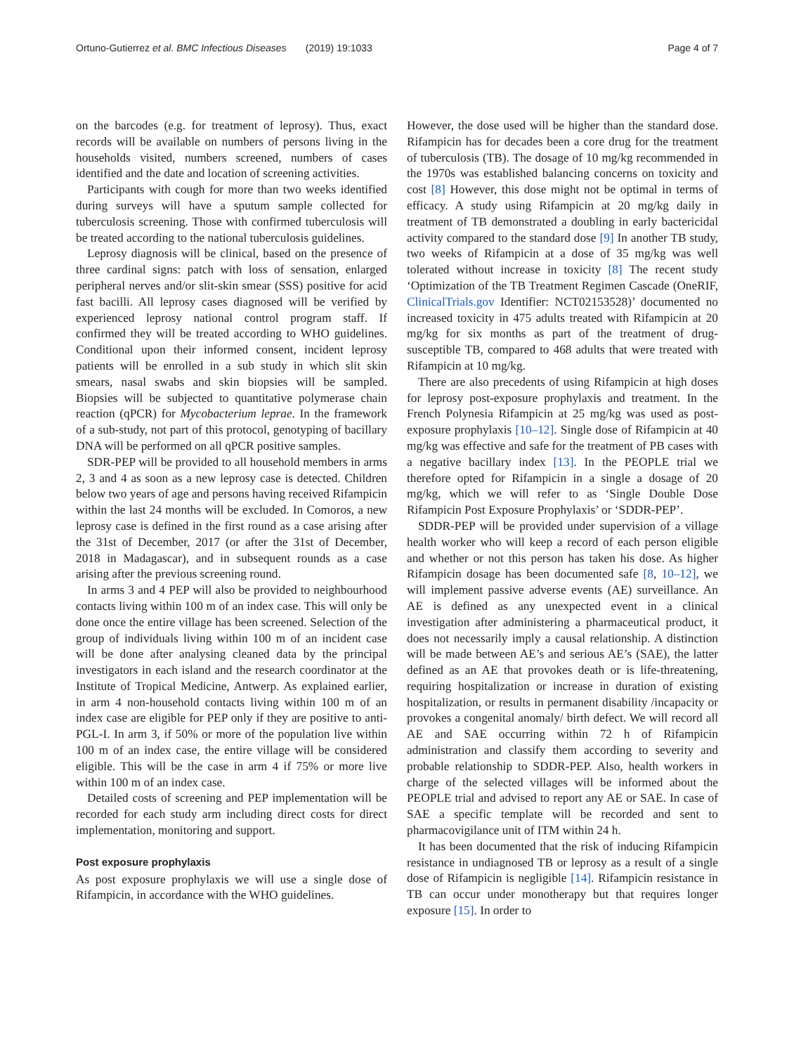Ortuno-Gutierrez et al. BMC Infectious Diseases (2019) 19:1033 Page 4 of 7
on the barcodes (e.g. for treatment of leprosy). Thus, exact records will be available on numbers of persons living in the households visited, numbers screened, numbers of cases identified and the date and location of screening activities.
Participants with cough for more than two weeks identified during surveys will have a sputum sample collected for tuberculosis screening. Those with confirmed tuberculosis will be treated according to the national tuberculosis guidelines.
Leprosy diagnosis will be clinical, based on the presence of three cardinal signs: patch with loss of sensation, enlarged peripheral nerves and/or slit-skin smear (SSS) positive for acid fast bacilli. All leprosy cases diagnosed will be verified by experienced leprosy national control program staff. If confirmed they will be treated according to WHO guidelines. Conditional upon their informed consent, incident leprosy patients will be enrolled in a sub study in which slit skin smears, nasal swabs and skin biopsies will be sampled. Biopsies will be subjected to quantitative polymerase chain reaction (qPCR) for Mycobacterium leprae. In the framework of a sub-study, not part of this protocol, genotyping of bacillary DNA will be performed on all qPCR positive samples.
SDR-PEP will be provided to all household members in arms 2, 3 and 4 as soon as a new leprosy case is detected. Children below two years of age and persons having received Rifampicin within the last 24 months will be excluded. In Comoros, a new leprosy case is defined in the first round as a case arising after the 31st of December, 2017 (or after the 31st of December, 2018 in Madagascar), and in subsequent rounds as a case arising after the previous screening round.
In arms 3 and 4 PEP will also be provided to neighbourhood contacts living within 100 m of an index case. This will only be done once the entire village has been screened. Selection of the group of individuals living within 100 m of an incident case will be done after analysing cleaned data by the principal investigators in each island and the research coordinator at the Institute of Tropical Medicine, Antwerp. As explained earlier, in arm 4 non-household contacts living within 100 m of an index case are eligible for PEP only if they are positive to anti-PGL-I. In arm 3, if 50% or more of the population live within 100 m of an index case, the entire village will be considered eligible. This will be the case in arm 4 if 75% or more live within 100 m of an index case.
Detailed costs of screening and PEP implementation will be recorded for each study arm including direct costs for direct implementation, monitoring and support.
Post exposure prophylaxis
As post exposure prophylaxis we will use a single dose of Rifampicin, in accordance with the WHO guidelines.
However, the dose used will be higher than the standard dose. Rifampicin has for decades been a core drug for the treatment of tuberculosis (TB). The dosage of 10 mg/kg recommended in the 1970s was established balancing concerns on toxicity and cost [8] However, this dose might not be optimal in terms of efficacy. A study using Rifampicin at 20 mg/kg daily in treatment of TB demonstrated a doubling in early bactericidal activity compared to the standard dose [9] In another TB study, two weeks of Rifampicin at a dose of 35 mg/kg was well tolerated without increase in toxicity [8] The recent study ‘Optimization of the TB Treatment Regimen Cascade (OneRIF, ClinicalTrials.gov Identifier: NCT02153528)’ documented no increased toxicity in 475 adults treated with Rifampicin at 20 mg/kg for six months as part of the treatment of drug-susceptible TB, compared to 468 adults that were treated with Rifampicin at 10 mg/kg.
There are also precedents of using Rifampicin at high doses for leprosy post-exposure prophylaxis and treatment. In the French Polynesia Rifampicin at 25 mg/kg was used as post-exposure prophylaxis [10–12]. Single dose of Rifampicin at 40 mg/kg was effective and safe for the treatment of PB cases with a negative bacillary index [13]. In the PEOPLE trial we therefore opted for Rifampicin in a single a dosage of 20 mg/kg, which we will refer to as ‘Single Double Dose Rifampicin Post Exposure Prophylaxis’ or ‘SDDR-PEP’.
SDDR-PEP will be provided under supervision of a village health worker who will keep a record of each person eligible and whether or not this person has taken his dose. As higher Rifampicin dosage has been documented safe [8, 10–12], we will implement passive adverse events (AE) surveillance. An AE is defined as any unexpected event in a clinical investigation after administering a pharmaceutical product, it does not necessarily imply a causal relationship. A distinction will be made between AE’s and serious AE’s (SAE), the latter defined as an AE that provokes death or is life-threatening, requiring hospitalization or increase in duration of existing hospitalization, or results in permanent disability /incapacity or provokes a congenital anomaly/ birth defect. We will record all AE and SAE occurring within 72 h of Rifampicin administration and classify them according to severity and probable relationship to SDDR-PEP. Also, health workers in charge of the selected villages will be informed about the PEOPLE trial and advised to report any AE or SAE. In case of SAE a specific template will be recorded and sent to pharmacovigilance unit of ITM within 24 h.
It has been documented that the risk of inducing Rifampicin resistance in undiagnosed TB or leprosy as a result of a single dose of Rifampicin is negligible [14]. Rifampicin resistance in TB can occur under monotherapy but that requires longer exposure [15]. In order to